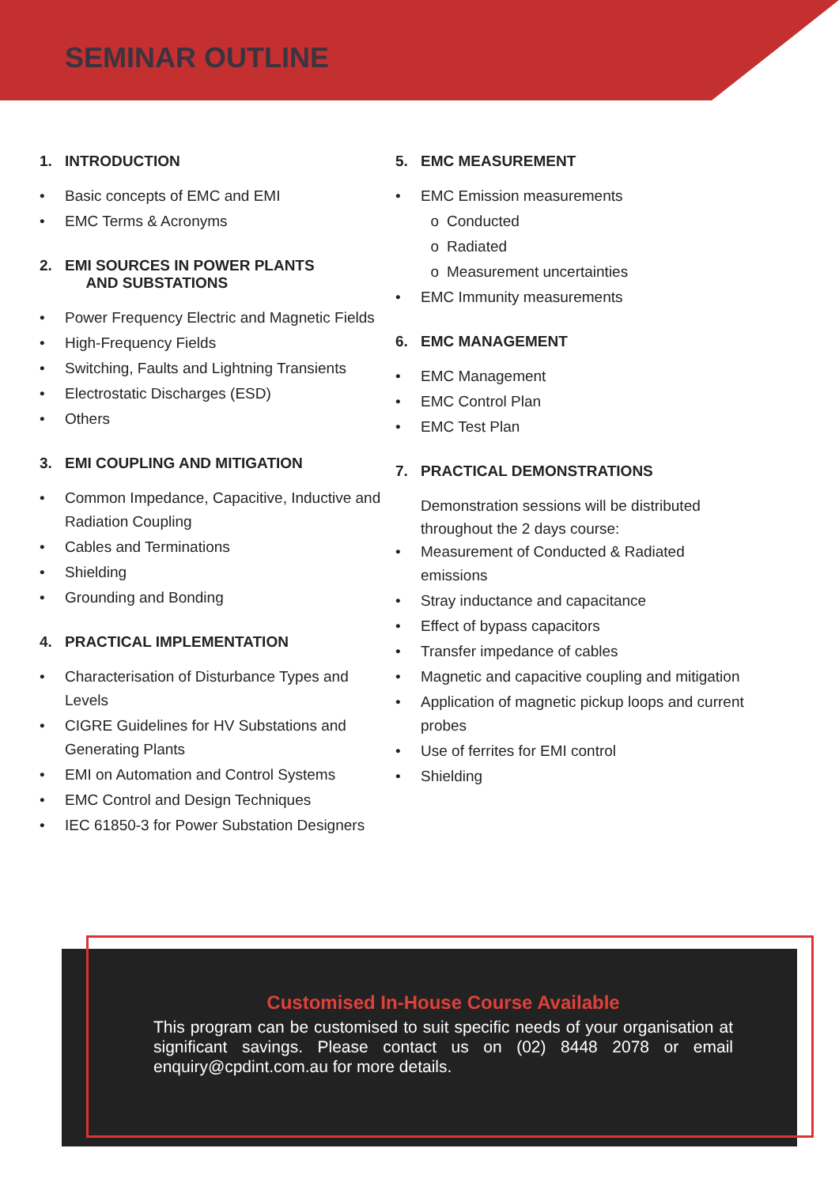SEMINAR OUTLINE
1. INTRODUCTION
• Basic concepts of EMC and EMI
• EMC Terms & Acronyms
2. EMI SOURCES IN POWER PLANTS
AND SUBSTATIONS
• Power Frequency Electric and Magnetic Fields
• High-Frequency Fields
• Switching, Faults and Lightning Transients
• Electrostatic Discharges (ESD)
• Others
3. EMI COUPLING AND MITIGATION
• Common Impedance, Capacitive, Inductive and Radiation Coupling
• Cables and Terminations
• Shielding
• Grounding and Bonding
4. PRACTICAL IMPLEMENTATION
• Characterisation of Disturbance Types and Levels
• CIGRE Guidelines for HV Substations and Generating Plants
• EMI on Automation and Control Systems
• EMC Control and Design Techniques
• IEC 61850-3 for Power Substation Designers
5. EMC MEASUREMENT
• EMC Emission measurements
o Conducted
o Radiated
o Measurement uncertainties
• EMC Immunity measurements
6. EMC MANAGEMENT
• EMC Management
• EMC Control Plan
• EMC Test Plan
7. PRACTICAL DEMONSTRATIONS
Demonstration sessions will be distributed throughout the 2 days course:
• Measurement of Conducted & Radiated emissions
• Stray inductance and capacitance
• Effect of bypass capacitors
• Transfer impedance of cables
• Magnetic and capacitive coupling and mitigation
• Application of magnetic pickup loops and current probes
• Use of ferrites for EMI control
• Shielding
Customised In-House Course Available
This program can be customised to suit specific needs of your organisation at significant savings. Please contact us on (02) 8448 2078 or email enquiry@cpdint.com.au for more details.